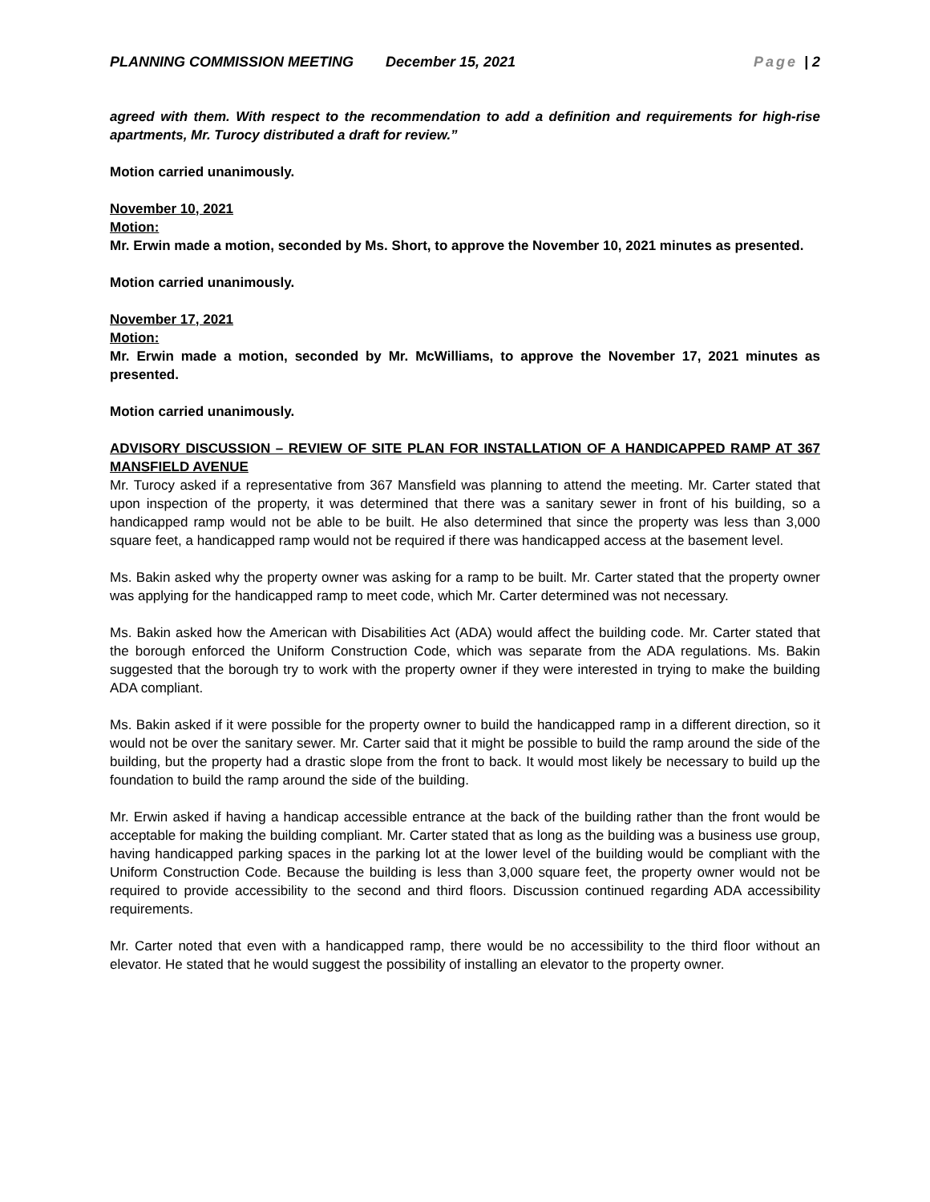PLANNING COMMISSION MEETING December 15, 2021 Page | 2
agreed with them. With respect to the recommendation to add a definition and requirements for high-rise apartments, Mr. Turocy distributed a draft for review.”
Motion carried unanimously.
November 10, 2021
Motion:
Mr. Erwin made a motion, seconded by Ms. Short, to approve the November 10, 2021 minutes as presented.
Motion carried unanimously.
November 17, 2021
Motion:
Mr. Erwin made a motion, seconded by Mr. McWilliams, to approve the November 17, 2021 minutes as presented.
Motion carried unanimously.
ADVISORY DISCUSSION – REVIEW OF SITE PLAN FOR INSTALLATION OF A HANDICAPPED RAMP AT 367 MANSFIELD AVENUE
Mr. Turocy asked if a representative from 367 Mansfield was planning to attend the meeting. Mr. Carter stated that upon inspection of the property, it was determined that there was a sanitary sewer in front of his building, so a handicapped ramp would not be able to be built. He also determined that since the property was less than 3,000 square feet, a handicapped ramp would not be required if there was handicapped access at the basement level.
Ms. Bakin asked why the property owner was asking for a ramp to be built. Mr. Carter stated that the property owner was applying for the handicapped ramp to meet code, which Mr. Carter determined was not necessary.
Ms. Bakin asked how the American with Disabilities Act (ADA) would affect the building code. Mr. Carter stated that the borough enforced the Uniform Construction Code, which was separate from the ADA regulations. Ms. Bakin suggested that the borough try to work with the property owner if they were interested in trying to make the building ADA compliant.
Ms. Bakin asked if it were possible for the property owner to build the handicapped ramp in a different direction, so it would not be over the sanitary sewer. Mr. Carter said that it might be possible to build the ramp around the side of the building, but the property had a drastic slope from the front to back. It would most likely be necessary to build up the foundation to build the ramp around the side of the building.
Mr. Erwin asked if having a handicap accessible entrance at the back of the building rather than the front would be acceptable for making the building compliant. Mr. Carter stated that as long as the building was a business use group, having handicapped parking spaces in the parking lot at the lower level of the building would be compliant with the Uniform Construction Code. Because the building is less than 3,000 square feet, the property owner would not be required to provide accessibility to the second and third floors. Discussion continued regarding ADA accessibility requirements.
Mr. Carter noted that even with a handicapped ramp, there would be no accessibility to the third floor without an elevator. He stated that he would suggest the possibility of installing an elevator to the property owner.